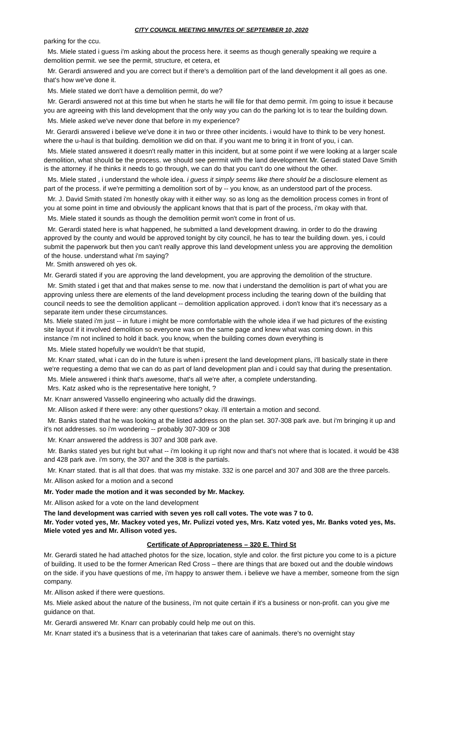CITY COUNCIL MEETING MINUTES OF SEPTEMBER 10, 2020
parking for the ccu.
Ms. Miele stated i guess i'm asking about the process here. it seems as though generally speaking we require a demolition permit. we see the permit, structure, et cetera, et
Mr. Gerardi answered and you are correct but if there's a demolition part of the land development it all goes as one. that's how we've done it.
Ms. Miele stated we don't have a demolition permit, do we?
Mr. Gerardi answered not at this time but when he starts he will file for that demo permit. i'm going to issue it because you are agreeing with this land development that the only way you can do the parking lot is to tear the building down.
Ms. Miele asked we've never done that before in my experience?
Mr. Gerardi answered i believe we've done it in two or three other incidents. i would have to think to be very honest. where the u-haul is that building. demolition we did on that. if you want me to bring it in front of you, i can.
Ms. Miele stated answered it doesn't really matter in this incident, but at some point if we were looking at a larger scale demolition, what should be the process. we should see perrmit with the land development Mr. Geradi stated Dave Smith is the attorney. if he thinks it needs to go through, we can do that you can't do one without the other.
Ms. Miele stated , i understand the whole idea. i guess it simply seems like there should be a disclosure element as part of the process. if we're permitting a demolition sort of by -- you know, as an understood part of the process.
Mr. J. David Smith stated i'm honestly okay with it either way. so as long as the demolition process comes in front of you at some point in time and obviously the applicant knows that that is part of the process, i'm okay with that.
Ms. Miele stated it sounds as though the demolition permit won't come in front of us.
Mr. Gerardi stated here is what happened, he submitted a land development drawing. in order to do the drawing approved by the county and would be approved tonight by city council, he has to tear the building down. yes, i could submit the paperwork but then you can't really approve this land development unless you are approving the demolition of the house. understand what i'm saying?
Mr. Smith answered oh yes ok.
Mr. Gerardi stated if you are approving the land development, you are approving the demolition of the structure.
Mr. Smith stated i get that and that makes sense to me. now that i understand the demolition is part of what you are approving unless there are elements of the land development process including the tearing down of the building that council needs to see the demolition applicant -- demolition application approved. i don't know that it's necessary as a separate item under these circumstances.
Ms. Miele stated i'm just -- in future i might be more comfortable with the whole idea if we had pictures of the existing site layout if it involved demolition so everyone was on the same page and knew what was coming down. in this instance i'm not inclined to hold it back. you know, when the building comes down everything is
Ms. Miele stated hopefully we wouldn't be that stupid,
Mr. Knarr stated, what i can do in the future is when i present the land development plans, i'll basically state in there we're requesting a demo that we can do as part of land development plan and i could say that during the presentation.
Ms. Miele answered i think that's awesome, that's all we're after, a complete understanding.
Mrs. Katz asked who is the representative here tonight, ?
Mr. Knarr answered Vassello engineering who actually did the drawings.
Mr. Allison asked if there were: any other questions? okay. i'll entertain a motion and second.
Mr. Banks stated that he was looking at the listed address on the plan set. 307-308 park ave. but i'm bringing it up and it's not addresses. so i'm wondering -- probably 307-309 or 308
Mr. Knarr answered the address is 307 and 308 park ave.
Mr. Banks stated yes but right but what -- i'm looking it up right now and that's not where that is located. it would be 438 and 428 park ave. i'm sorry, the 307 and the 308 is the partials.
Mr. Knarr stated. that is all that does. that was my mistake. 332 is one parcel and 307 and 308 are the three parcels.
Mr. Allison asked for a motion and a second
Mr. Yoder made the motion and it was seconded by Mr. Mackey.
Mr. Allison asked for a vote on the land development
The land development was carried with seven yes roll call votes. The vote was 7 to 0.
Mr. Yoder voted yes, Mr. Mackey voted yes, Mr. Pulizzi voted yes, Mrs. Katz voted yes, Mr. Banks voted yes, Ms. Miele voted yes and Mr. Allison voted yes.
Certificate of Appropriateness – 320 E. Third St
Mr. Gerardi stated he had attached photos for the size, location, style and color. the first picture you come to is a picture of building. It used to be the former American Red Cross – there are things that are boxed out and the double windows on the side. if you have questions of me, i'm happy to answer them. i believe we have a member, someone from the sign company.
Mr. Allison asked if there were questions.
Ms. Miele asked about the nature of the business, i'm not quite certain if it's a business or non-profit. can you give me guidance on that.
Mr. Gerardi answered Mr. Knarr can probably could help me out on this.
Mr. Knarr stated it's a business that is a veterinarian that takes care of aanimals. there's no overnight stay